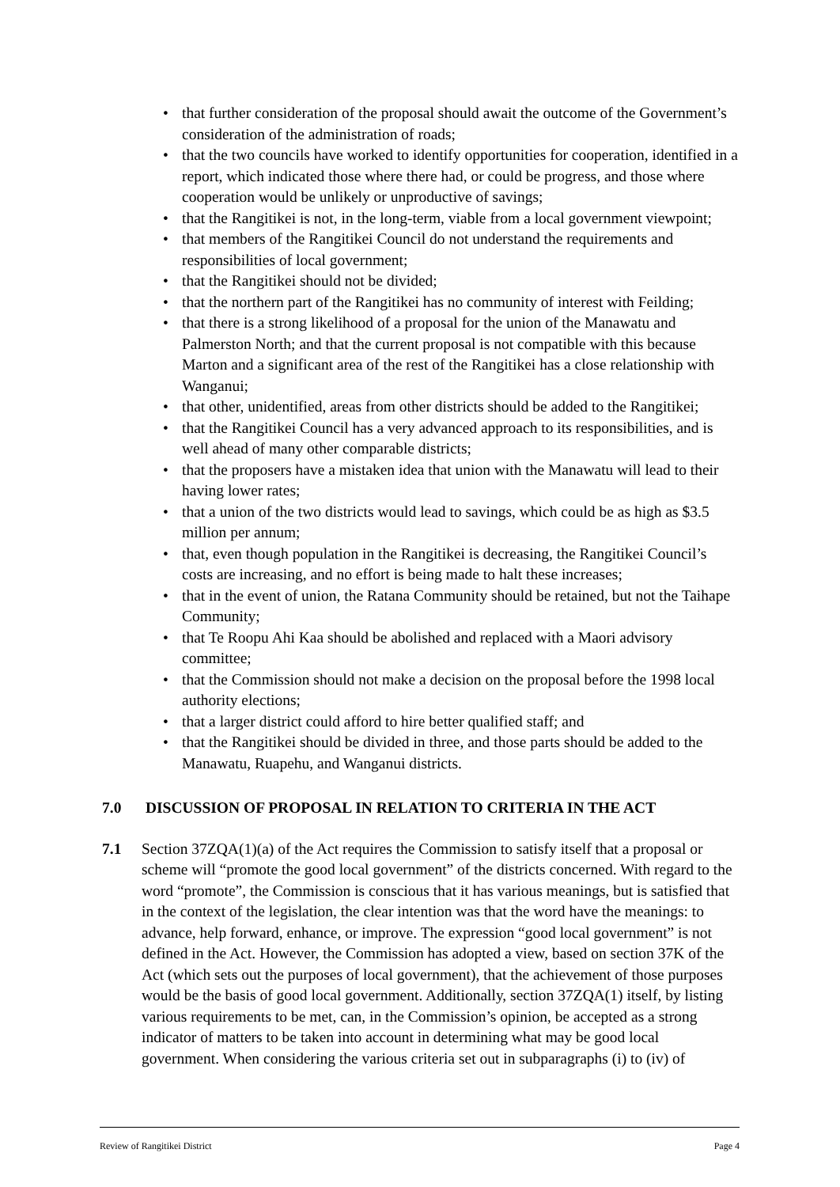• that further consideration of the proposal should await the outcome of the Government’s consideration of the administration of roads;
• that the two councils have worked to identify opportunities for cooperation, identified in a report, which indicated those where there had, or could be progress, and those where cooperation would be unlikely or unproductive of savings;
• that the Rangitikei is not, in the long-term, viable from a local government viewpoint;
• that members of the Rangitikei Council do not understand the requirements and responsibilities of local government;
• that the Rangitikei should not be divided;
• that the northern part of the Rangitikei has no community of interest with Feilding;
• that there is a strong likelihood of a proposal for the union of the Manawatu and Palmerston North; and that the current proposal is not compatible with this because Marton and a significant area of the rest of the Rangitikei has a close relationship with Wanganui;
• that other, unidentified, areas from other districts should be added to the Rangitikei;
• that the Rangitikei Council has a very advanced approach to its responsibilities, and is well ahead of many other comparable districts;
• that the proposers have a mistaken idea that union with the Manawatu will lead to their having lower rates;
• that a union of the two districts would lead to savings, which could be as high as $3.5 million per annum;
• that, even though population in the Rangitikei is decreasing, the Rangitikei Council’s costs are increasing, and no effort is being made to halt these increases;
• that in the event of union, the Ratana Community should be retained, but not the Taihape Community;
• that Te Roopu Ahi Kaa should be abolished and replaced with a Maori advisory committee;
• that the Commission should not make a decision on the proposal before the 1998 local authority elections;
• that a larger district could afford to hire better qualified staff; and
• that the Rangitikei should be divided in three, and those parts should be added to the Manawatu, Ruapehu, and Wanganui districts.
7.0 DISCUSSION OF PROPOSAL IN RELATION TO CRITERIA IN THE ACT
7.1 Section 37ZQA(1)(a) of the Act requires the Commission to satisfy itself that a proposal or scheme will “promote the good local government” of the districts concerned. With regard to the word “promote”, the Commission is conscious that it has various meanings, but is satisfied that in the context of the legislation, the clear intention was that the word have the meanings: to advance, help forward, enhance, or improve. The expression “good local government” is not defined in the Act. However, the Commission has adopted a view, based on section 37K of the Act (which sets out the purposes of local government), that the achievement of those purposes would be the basis of good local government. Additionally, section 37ZQA(1) itself, by listing various requirements to be met, can, in the Commission’s opinion, be accepted as a strong indicator of matters to be taken into account in determining what may be good local government. When considering the various criteria set out in subparagraphs (i) to (iv) of
Review of Rangitikei District Page 4